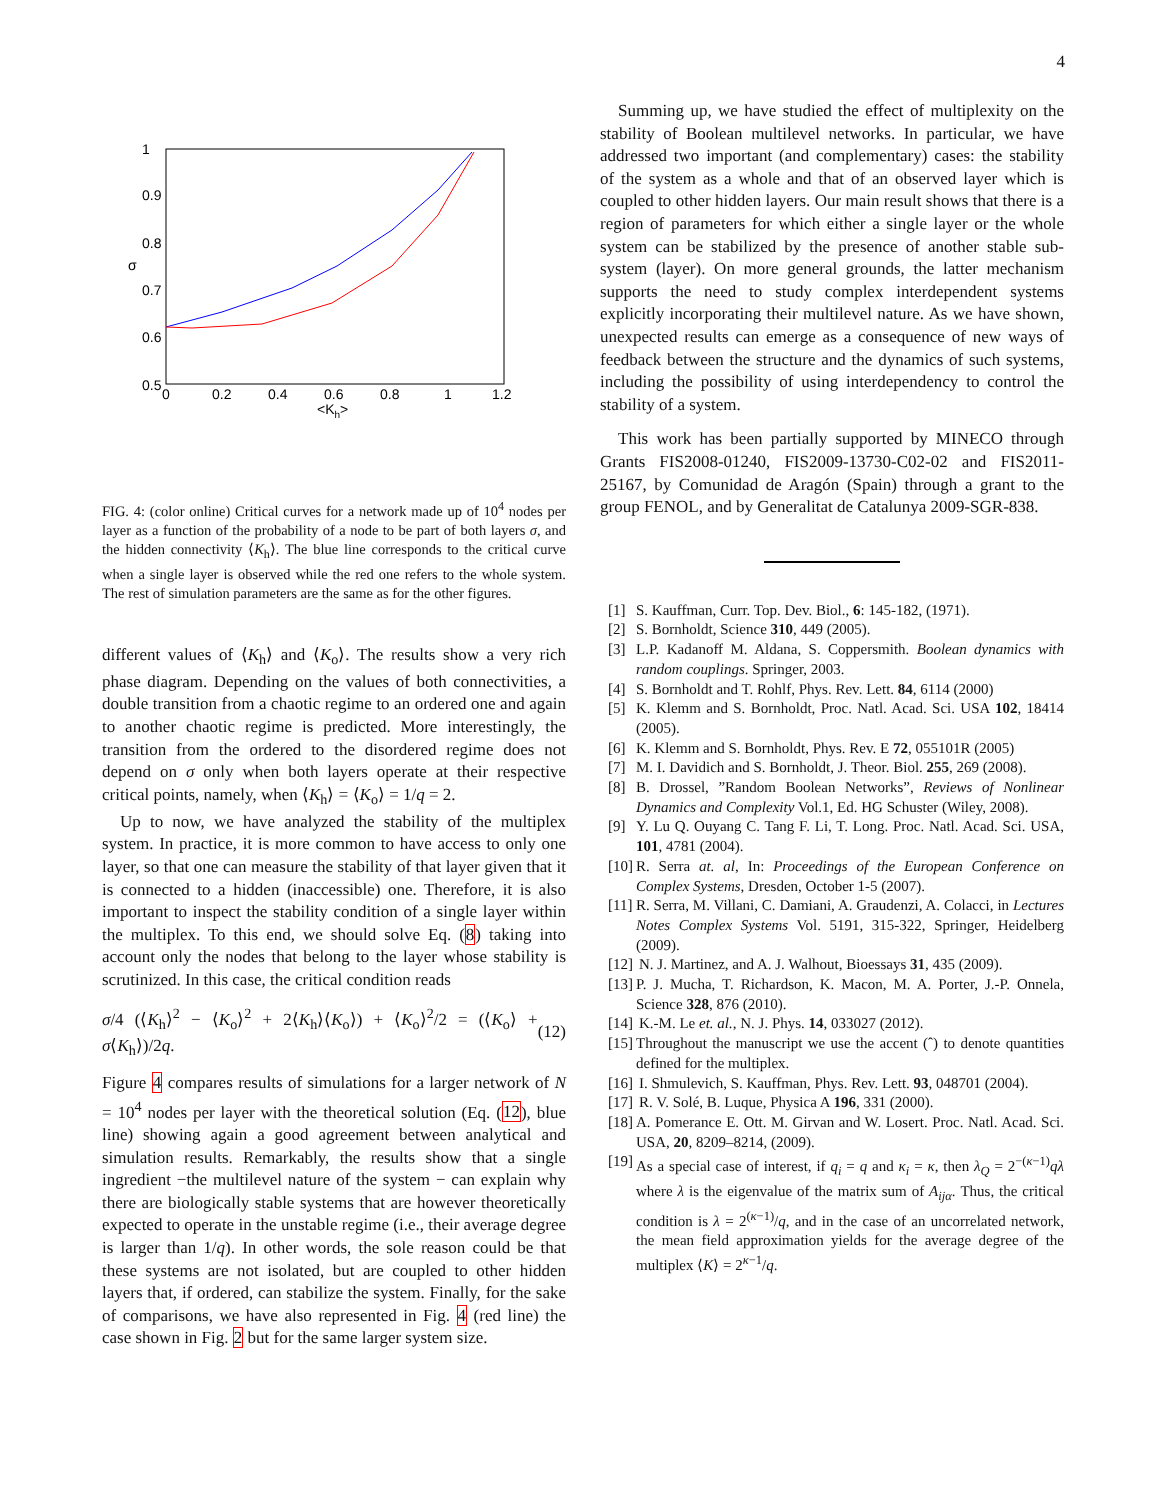4
1
0.9
0.8
0.7
0.6
0.5
0
0.2
0.4
0.6
0.8
1
1.2
<Kh>
σ
FIG. 4: (color online) Critical curves for a network made up of 10<sup>4</sup> nodes per layer as a function of the probability of a node to be part of both layers σ, and the hidden connectivity ⟨K<sub>h</sub>⟩. The blue line corresponds to the critical curve when a single layer is observed while the red one refers to the whole system. The rest of simulation parameters are the same as for the other figures.
different values of ⟨K<sub>h</sub>⟩ and ⟨K<sub>o</sub>⟩. The results show a very rich phase diagram. Depending on the values of both connectivities, a double transition from a chaotic regime to an ordered one and again to another chaotic regime is predicted. More interestingly, the transition from the ordered to the disordered regime does not depend on σ only when both layers operate at their respective critical points, namely, when ⟨K<sub>h</sub>⟩ = ⟨K<sub>o</sub>⟩ = 1/q = 2.
Up to now, we have analyzed the stability of the multiplex system. In practice, it is more common to have access to only one layer, so that one can measure the stability of that layer given that it is connected to a hidden (inaccessible) one. Therefore, it is also important to inspect the stability condition of a single layer within the multiplex. To this end, we should solve Eq. (8) taking into account only the nodes that belong to the layer whose stability is scrutinized. In this case, the critical condition reads
σ/4 (⟨K<sub>h</sub>⟩<sup>2</sup> − ⟨K<sub>o</sub>⟩<sup>2</sup> + 2⟨K<sub>h</sub>⟩⟨K<sub>o</sub>⟩) + ⟨K<sub>o</sub>⟩<sup>2</sup>/2 = (⟨K<sub>o</sub>⟩ + σ⟨K<sub>h</sub>⟩)/2q. (12)
Figure 4 compares results of simulations for a larger network of N = 10<sup>4</sup> nodes per layer with the theoretical solution (Eq. (12), blue line) showing again a good agreement between analytical and simulation results. Remarkably, the results show that a single ingredient −the multilevel nature of the system − can explain why there are biologically stable systems that are however theoretically expected to operate in the unstable regime (i.e., their average degree is larger than 1/q). In other words, the sole reason could be that these systems are not isolated, but are coupled to other hidden layers that, if ordered, can stabilize the system. Finally, for the sake of comparisons, we have also represented in Fig. 4 (red line) the case shown in Fig. 2 but for the same larger system size.
Summing up, we have studied the effect of multiplexity on the stability of Boolean multilevel networks. In particular, we have addressed two important (and complementary) cases: the stability of the system as a whole and that of an observed layer which is coupled to other hidden layers. Our main result shows that there is a region of parameters for which either a single layer or the whole system can be stabilized by the presence of another stable sub-system (layer). On more general grounds, the latter mechanism supports the need to study complex interdependent systems explicitly incorporating their multilevel nature. As we have shown, unexpected results can emerge as a consequence of new ways of feedback between the structure and the dynamics of such systems, including the possibility of using interdependency to control the stability of a system.
This work has been partially supported by MINECO through Grants FIS2008-01240, FIS2009-13730-C02-02 and FIS2011-25167, by Comunidad de Aragón (Spain) through a grant to the group FENOL, and by Generalitat de Catalunya 2009-SGR-838.
[1] S. Kauffman, Curr. Top. Dev. Biol., 6: 145-182, (1971).
[2] S. Bornholdt, Science 310, 449 (2005).
[3] L.P. Kadanoff M. Aldana, S. Coppersmith. Boolean dynamics with random couplings. Springer, 2003.
[4] S. Bornholdt and T. Rohlf, Phys. Rev. Lett. 84, 6114 (2000)
[5] K. Klemm and S. Bornholdt, Proc. Natl. Acad. Sci. USA 102, 18414 (2005).
[6] K. Klemm and S. Bornholdt, Phys. Rev. E 72, 055101R (2005)
[7] M. I. Davidich and S. Bornholdt, J. Theor. Biol. 255, 269 (2008).
[8] B. Drossel, ”Random Boolean Networks”, Reviews of Nonlinear Dynamics and Complexity Vol.1, Ed. HG Schuster (Wiley, 2008).
[9] Y. Lu Q. Ouyang C. Tang F. Li, T. Long. Proc. Natl. Acad. Sci. USA, 101, 4781 (2004).
[10] R. Serra at. al, In: Proceedings of the European Conference on Complex Systems, Dresden, October 1-5 (2007).
[11] R. Serra, M. Villani, C. Damiani, A. Graudenzi, A. Colacci, in Lectures Notes Complex Systems Vol. 5191, 315-322, Springer, Heidelberg (2009).
[12] N. J. Martinez, and A. J. Walhout, Bioessays 31, 435 (2009).
[13] P. J. Mucha, T. Richardson, K. Macon, M. A. Porter, J.-P. Onnela, Science 328, 876 (2010).
[14] K.-M. Le et. al., N. J. Phys. 14, 033027 (2012).
[15] Throughout the manuscript we use the accent (ˆ) to denote quantities defined for the multiplex.
[16] I. Shmulevich, S. Kauffman, Phys. Rev. Lett. 93, 048701 (2004).
[17] R. V. Solé, B. Luque, Physica A 196, 331 (2000).
[18] A. Pomerance E. Ott. M. Girvan and W. Losert. Proc. Natl. Acad. Sci. USA, 20, 8209–8214, (2009).
[19] As a special case of interest, if q<sub>i</sub> = q and κ<sub>i</sub> = κ, then λ<sub>Q</sub> = 2<sup>−(κ−1)</sup>qλ where λ is the eigenvalue of the matrix sum of A<sub>ijα</sub>. Thus, the critical condition is λ = 2<sup>(κ−1)</sup>/q, and in the case of an uncorrelated network, the mean field approximation yields for the average degree of the multiplex ⟨K⟩ = 2<sup>κ−1</sup>/q.